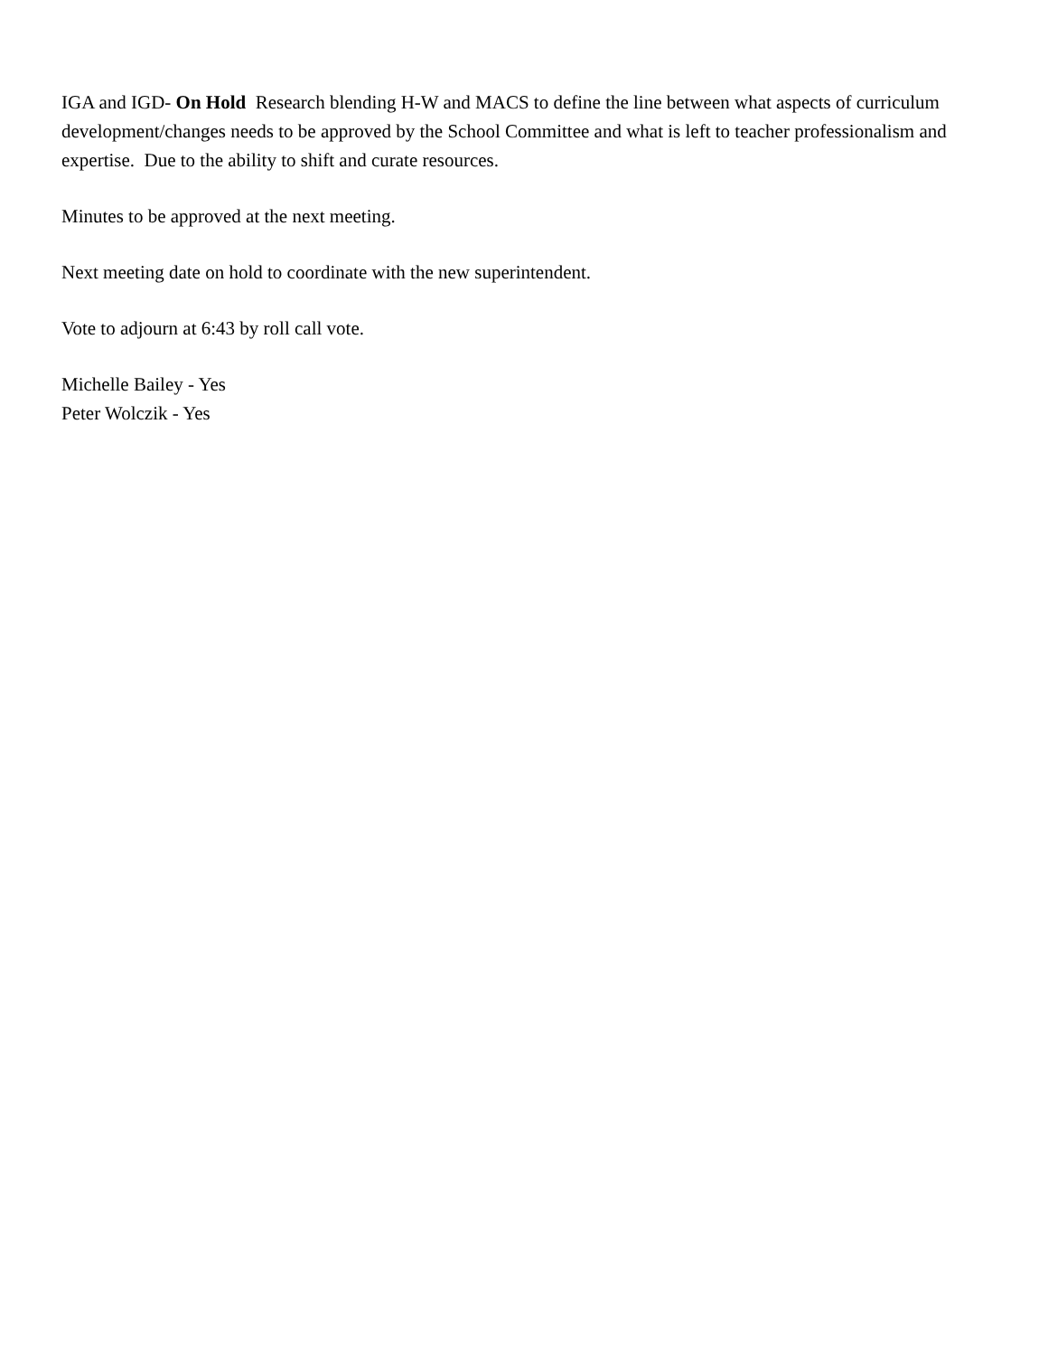IGA and IGD- On Hold Research blending H-W and MACS to define the line between what aspects of curriculum development/changes needs to be approved by the School Committee and what is left to teacher professionalism and expertise. Due to the ability to shift and curate resources.
Minutes to be approved at the next meeting.
Next meeting date on hold to coordinate with the new superintendent.
Vote to adjourn at 6:43 by roll call vote.
Michelle Bailey - Yes
Peter Wolczik - Yes